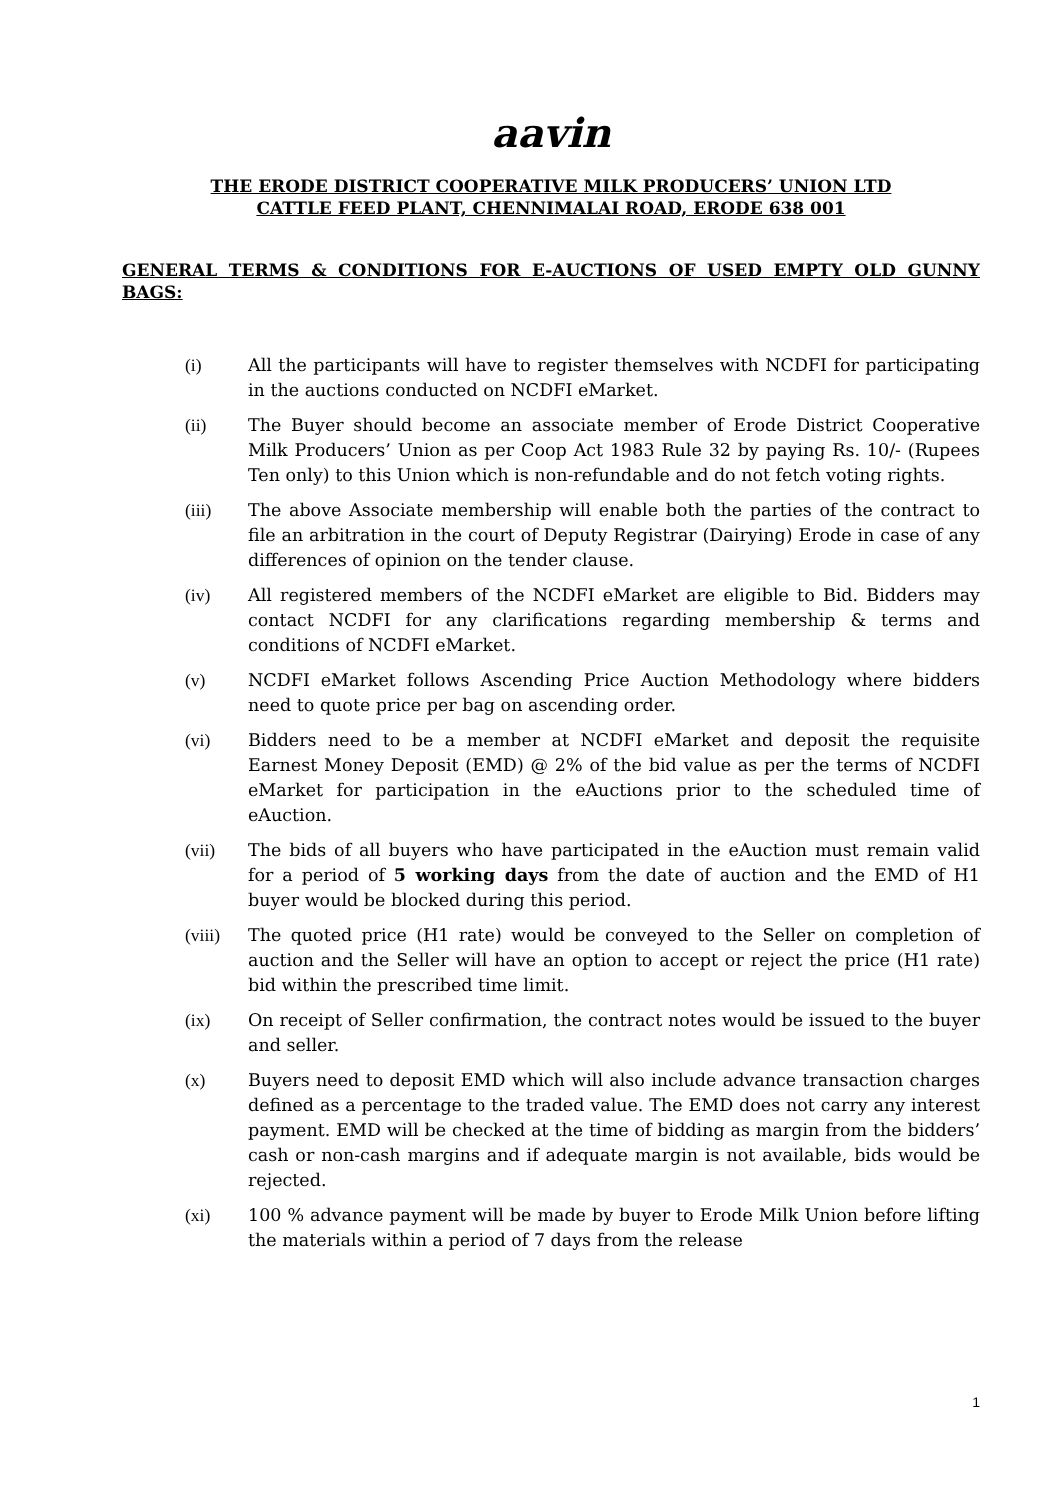aavin
THE ERODE DISTRICT COOPERATIVE MILK PRODUCERS’ UNION LTD
CATTLE FEED PLANT, CHENNIMALAI ROAD, ERODE 638 001
GENERAL TERMS & CONDITIONS FOR E-AUCTIONS OF USED EMPTY OLD GUNNY BAGS:
(i) All the participants will have to register themselves with NCDFI for participating in the auctions conducted on NCDFI eMarket.
(ii) The Buyer should become an associate member of Erode District Cooperative Milk Producers’ Union as per Coop Act 1983 Rule 32 by paying Rs. 10/- (Rupees Ten only) to this Union which is non-refundable and do not fetch voting rights.
(iii) The above Associate membership will enable both the parties of the contract to file an arbitration in the court of Deputy Registrar (Dairying) Erode in case of any differences of opinion on the tender clause.
(iv) All registered members of the NCDFI eMarket are eligible to Bid. Bidders may contact NCDFI for any clarifications regarding membership & terms and conditions of NCDFI eMarket.
(v) NCDFI eMarket follows Ascending Price Auction Methodology where bidders need to quote price per bag on ascending order.
(vi) Bidders need to be a member at NCDFI eMarket and deposit the requisite Earnest Money Deposit (EMD) @ 2% of the bid value as per the terms of NCDFI eMarket for participation in the eAuctions prior to the scheduled time of eAuction.
(vii) The bids of all buyers who have participated in the eAuction must remain valid for a period of 5 working days from the date of auction and the EMD of H1 buyer would be blocked during this period.
(viii) The quoted price (H1 rate) would be conveyed to the Seller on completion of auction and the Seller will have an option to accept or reject the price (H1 rate) bid within the prescribed time limit.
(ix) On receipt of Seller confirmation, the contract notes would be issued to the buyer and seller.
(x) Buyers need to deposit EMD which will also include advance transaction charges defined as a percentage to the traded value. The EMD does not carry any interest payment. EMD will be checked at the time of bidding as margin from the bidders’ cash or non-cash margins and if adequate margin is not available, bids would be rejected.
(xi) 100 % advance payment will be made by buyer to Erode Milk Union before lifting the materials within a period of 7 days from the release
1